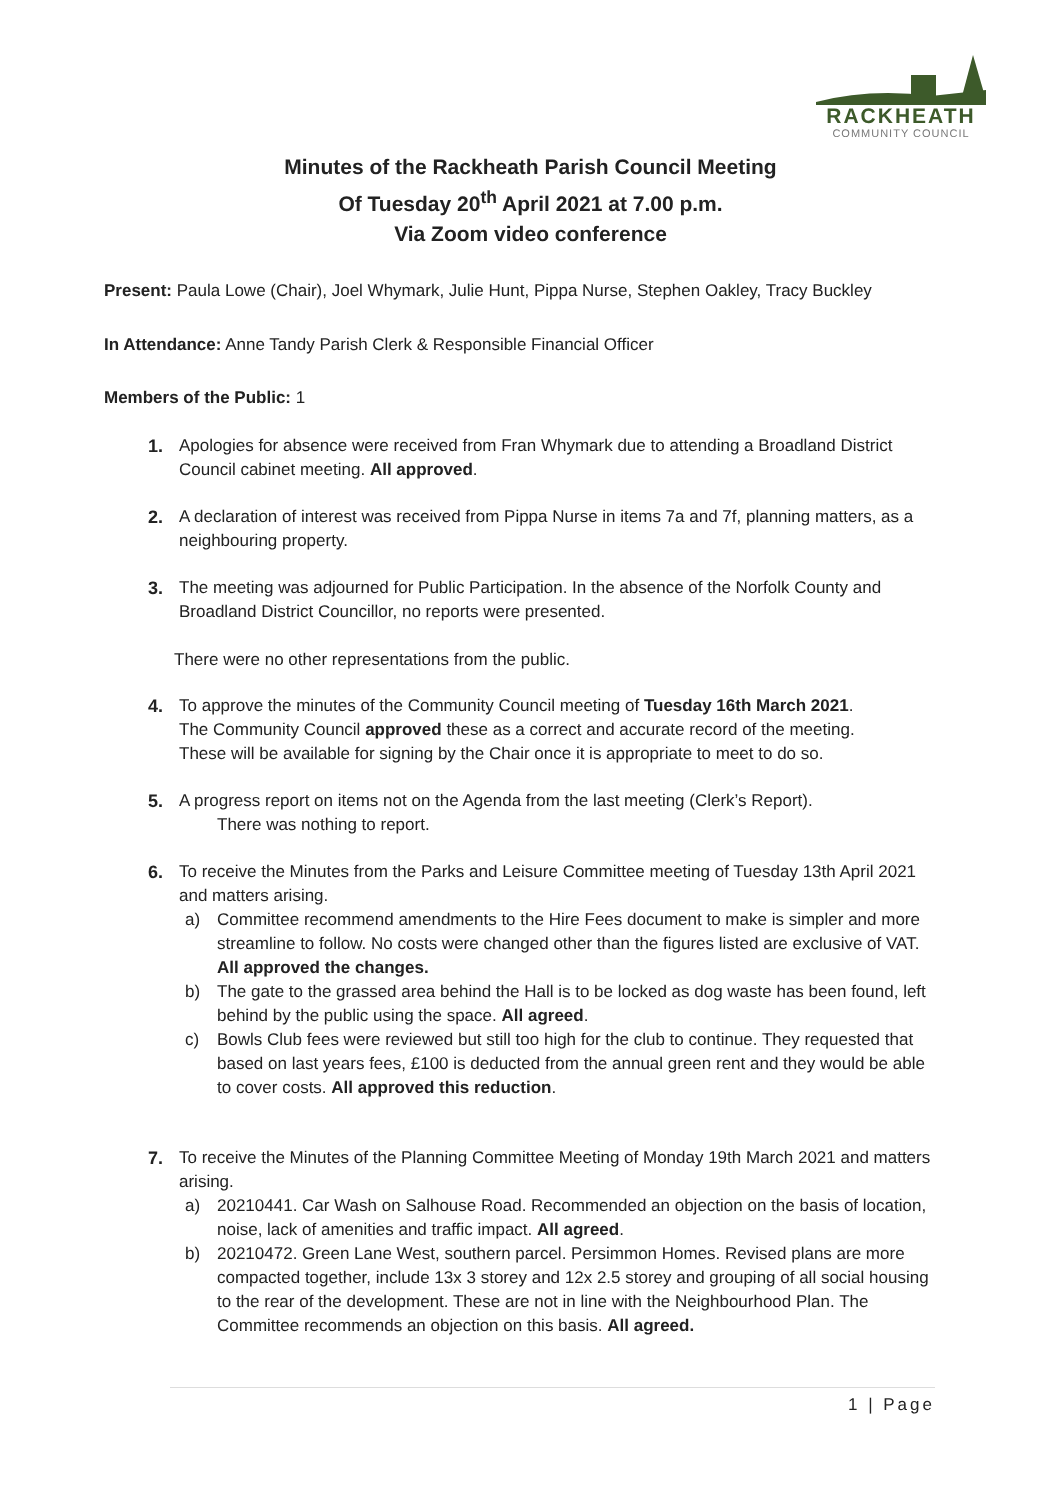RACKHEATH
COMMUNITY COUNCIL
Minutes of the Rackheath Parish Council Meeting
Of Tuesday 20<sup>th</sup> April 2021 at 7.00 p.m.
Via Zoom video conference
Present: Paula Lowe (Chair), Joel Whymark, Julie Hunt, Pippa Nurse, Stephen Oakley, Tracy Buckley
In Attendance: Anne Tandy Parish Clerk & Responsible Financial Officer
Members of the Public: 1
1. Apologies for absence were received from Fran Whymark due to attending a Broadland District Council cabinet meeting. All approved.
2. A declaration of interest was received from Pippa Nurse in items 7a and 7f, planning matters, as a neighbouring property.
3. The meeting was adjourned for Public Participation. In the absence of the Norfolk County and Broadland District Councillor, no reports were presented.
There were no other representations from the public.
4. To approve the minutes of the Community Council meeting of Tuesday 16th March 2021.
The Community Council approved these as a correct and accurate record of the meeting.
These will be available for signing by the Chair once it is appropriate to meet to do so.
5. A progress report on items not on the Agenda from the last meeting (Clerk’s Report).
There was nothing to report.
6. To receive the Minutes from the Parks and Leisure Committee meeting of Tuesday 13th April 2021 and matters arising.
a) Committee recommend amendments to the Hire Fees document to make is simpler and more streamline to follow. No costs were changed other than the figures listed are exclusive of VAT. All approved the changes.
b) The gate to the grassed area behind the Hall is to be locked as dog waste has been found, left behind by the public using the space. All agreed.
c) Bowls Club fees were reviewed but still too high for the club to continue. They requested that based on last years fees, £100 is deducted from the annual green rent and they would be able to cover costs. All approved this reduction.
7. To receive the Minutes of the Planning Committee Meeting of Monday 19th March 2021 and matters arising.
a) 20210441. Car Wash on Salhouse Road. Recommended an objection on the basis of location, noise, lack of amenities and traffic impact. All agreed.
b) 20210472. Green Lane West, southern parcel. Persimmon Homes. Revised plans are more compacted together, include 13x 3 storey and 12x 2.5 storey and grouping of all social housing to the rear of the development. These are not in line with the Neighbourhood Plan. The Committee recommends an objection on this basis. All agreed.
1 | Page